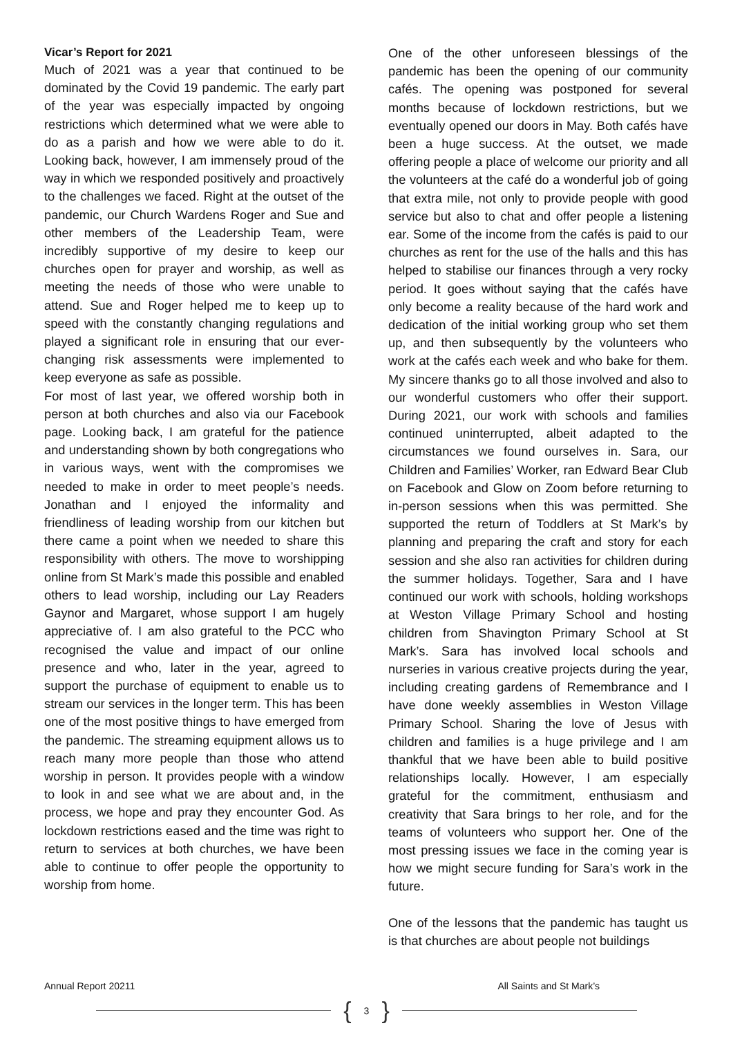Vicar’s Report for 2021
Much of 2021 was a year that continued to be dominated by the Covid 19 pandemic. The early part of the year was especially impacted by ongoing restrictions which determined what we were able to do as a parish and how we were able to do it. Looking back, however, I am immensely proud of the way in which we responded positively and proactively to the challenges we faced. Right at the outset of the pandemic, our Church Wardens Roger and Sue and other members of the Leadership Team, were incredibly supportive of my desire to keep our churches open for prayer and worship, as well as meeting the needs of those who were unable to attend. Sue and Roger helped me to keep up to speed with the constantly changing regulations and played a significant role in ensuring that our ever-changing risk assessments were implemented to keep everyone as safe as possible.
For most of last year, we offered worship both in person at both churches and also via our Facebook page. Looking back, I am grateful for the patience and understanding shown by both congregations who in various ways, went with the compromises we needed to make in order to meet people’s needs. Jonathan and I enjoyed the informality and friendliness of leading worship from our kitchen but there came a point when we needed to share this responsibility with others. The move to worshipping online from St Mark’s made this possible and enabled others to lead worship, including our Lay Readers Gaynor and Margaret, whose support I am hugely appreciative of. I am also grateful to the PCC who recognised the value and impact of our online presence and who, later in the year, agreed to support the purchase of equipment to enable us to stream our services in the longer term. This has been one of the most positive things to have emerged from the pandemic. The streaming equipment allows us to reach many more people than those who attend worship in person. It provides people with a window to look in and see what we are about and, in the process, we hope and pray they encounter God. As lockdown restrictions eased and the time was right to return to services at both churches, we have been able to continue to offer people the opportunity to worship from home.
One of the other unforeseen blessings of the pandemic has been the opening of our community cafés. The opening was postponed for several months because of lockdown restrictions, but we eventually opened our doors in May. Both cafés have been a huge success. At the outset, we made offering people a place of welcome our priority and all the volunteers at the café do a wonderful job of going that extra mile, not only to provide people with good service but also to chat and offer people a listening ear. Some of the income from the cafés is paid to our churches as rent for the use of the halls and this has helped to stabilise our finances through a very rocky period. It goes without saying that the cafés have only become a reality because of the hard work and dedication of the initial working group who set them up, and then subsequently by the volunteers who work at the cafés each week and who bake for them. My sincere thanks go to all those involved and also to our wonderful customers who offer their support. During 2021, our work with schools and families continued uninterrupted, albeit adapted to the circumstances we found ourselves in. Sara, our Children and Families’ Worker, ran Edward Bear Club on Facebook and Glow on Zoom before returning to in-person sessions when this was permitted. She supported the return of Toddlers at St Mark’s by planning and preparing the craft and story for each session and she also ran activities for children during the summer holidays. Together, Sara and I have continued our work with schools, holding workshops at Weston Village Primary School and hosting children from Shavington Primary School at St Mark’s. Sara has involved local schools and nurseries in various creative projects during the year, including creating gardens of Remembrance and I have done weekly assemblies in Weston Village Primary School. Sharing the love of Jesus with children and families is a huge privilege and I am thankful that we have been able to build positive relationships locally. However, I am especially grateful for the commitment, enthusiasm and creativity that Sara brings to her role, and for the teams of volunteers who support her. One of the most pressing issues we face in the coming year is how we might secure funding for Sara’s work in the future.
One of the lessons that the pandemic has taught us is that churches are about people not buildings
Annual Report 20211 All Saints and St Mark’s
{ 3 }